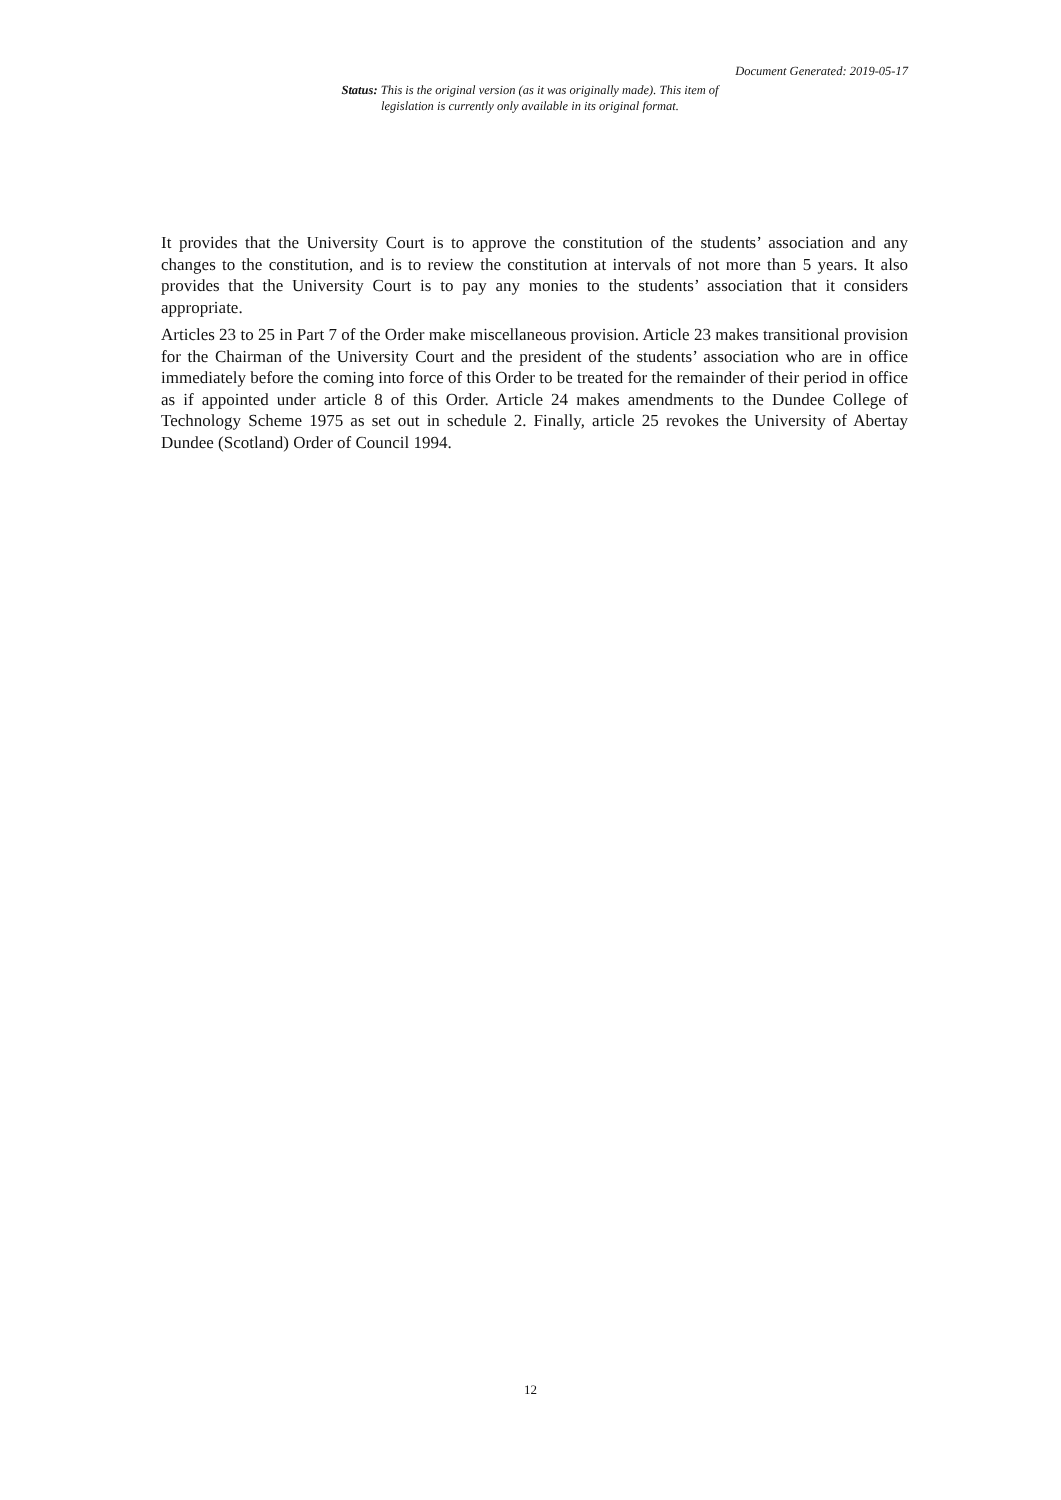Document Generated: 2019-05-17
Status: This is the original version (as it was originally made). This item of legislation is currently only available in its original format.
It provides that the University Court is to approve the constitution of the students’ association and any changes to the constitution, and is to review the constitution at intervals of not more than 5 years. It also provides that the University Court is to pay any monies to the students’ association that it considers appropriate.
Articles 23 to 25 in Part 7 of the Order make miscellaneous provision. Article 23 makes transitional provision for the Chairman of the University Court and the president of the students’ association who are in office immediately before the coming into force of this Order to be treated for the remainder of their period in office as if appointed under article 8 of this Order. Article 24 makes amendments to the Dundee College of Technology Scheme 1975 as set out in schedule 2. Finally, article 25 revokes the University of Abertay Dundee (Scotland) Order of Council 1994.
12